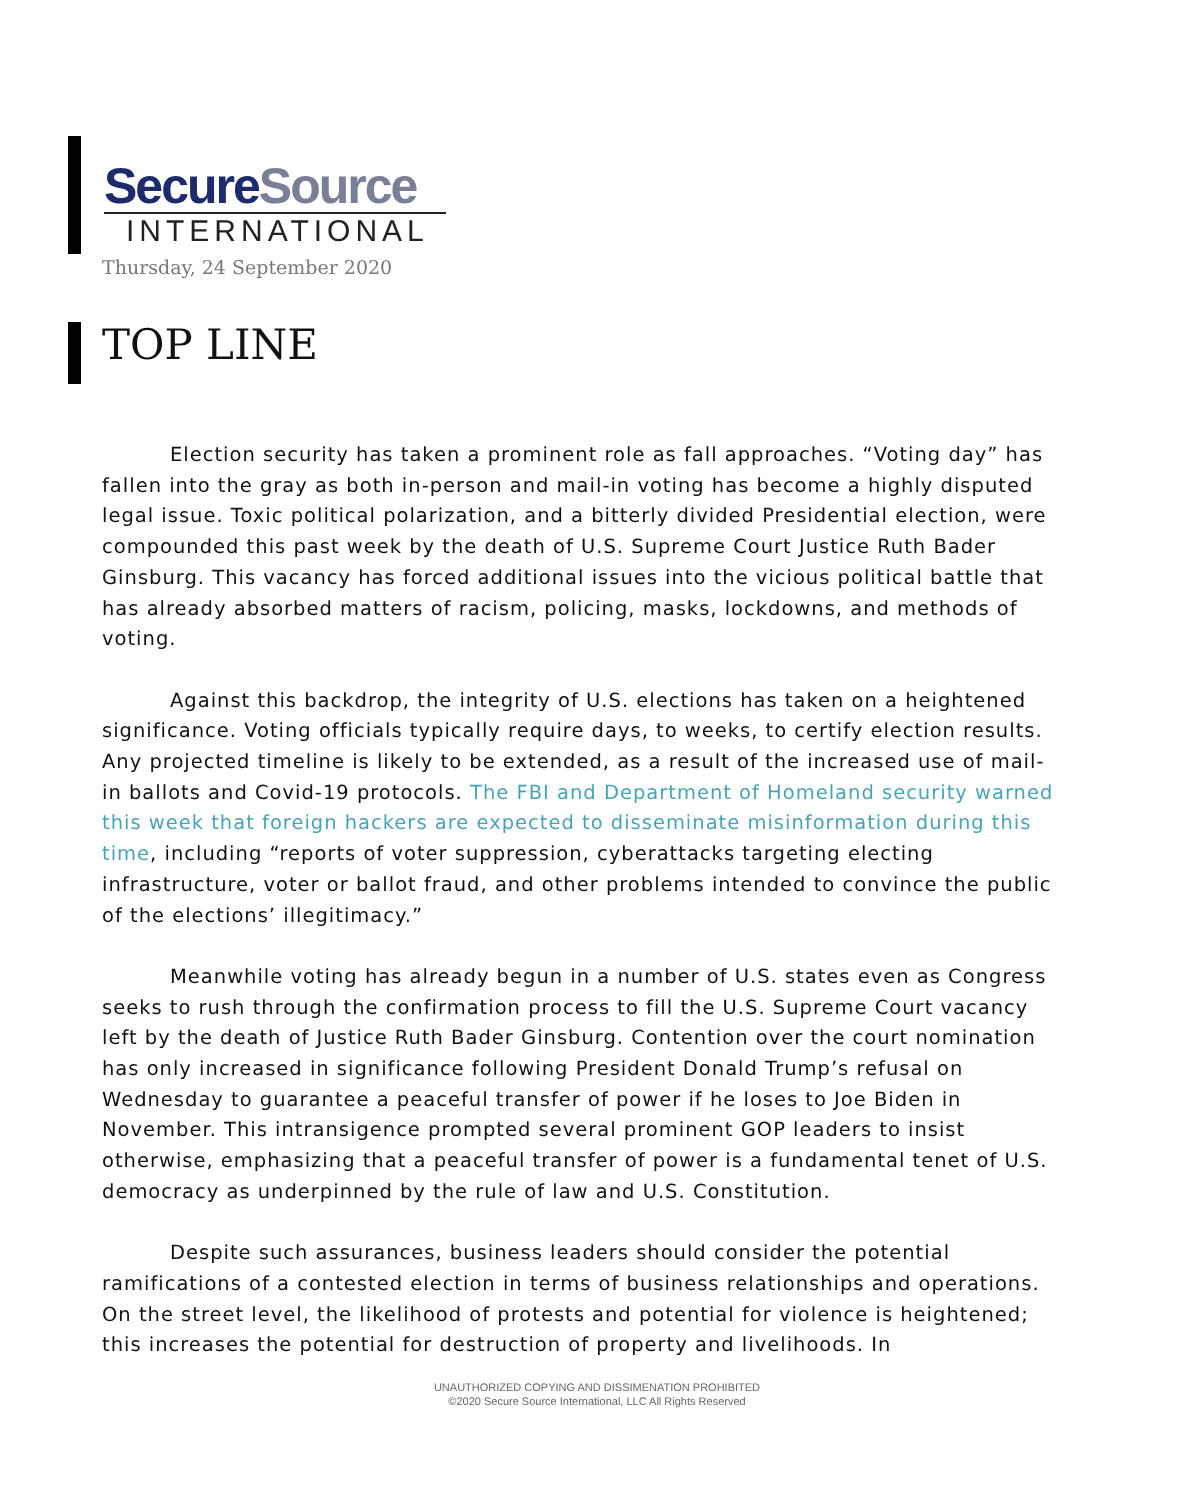SecureSource
INTERNATIONAL
Thursday, 24 September 2020
TOP LINE
Election security has taken a prominent role as fall approaches. “Voting day” has fallen into the gray as both in-person and mail-in voting has become a highly disputed legal issue. Toxic political polarization, and a bitterly divided Presidential election, were compounded this past week by the death of U.S. Supreme Court Justice Ruth Bader Ginsburg. This vacancy has forced additional issues into the vicious political battle that has already absorbed matters of racism, policing, masks, lockdowns, and methods of voting.
Against this backdrop, the integrity of U.S. elections has taken on a heightened significance. Voting officials typically require days, to weeks, to certify election results. Any projected timeline is likely to be extended, as a result of the increased use of mail-in ballots and Covid-19 protocols. The FBI and Department of Homeland security warned this week that foreign hackers are expected to disseminate misinformation during this time, including “reports of voter suppression, cyberattacks targeting electing infrastructure, voter or ballot fraud, and other problems intended to convince the public of the elections’ illegitimacy.”
Meanwhile voting has already begun in a number of U.S. states even as Congress seeks to rush through the confirmation process to fill the U.S. Supreme Court vacancy left by the death of Justice Ruth Bader Ginsburg. Contention over the court nomination has only increased in significance following President Donald Trump’s refusal on Wednesday to guarantee a peaceful transfer of power if he loses to Joe Biden in November. This intransigence prompted several prominent GOP leaders to insist otherwise, emphasizing that a peaceful transfer of power is a fundamental tenet of U.S. democracy as underpinned by the rule of law and U.S. Constitution.
Despite such assurances, business leaders should consider the potential ramifications of a contested election in terms of business relationships and operations. On the street level, the likelihood of protests and potential for violence is heightened; this increases the potential for destruction of property and livelihoods. In
UNAUTHORIZED COPYING AND DISSIMENATION PROHIBITED
©2020 Secure Source International, LLC All Rights Reserved